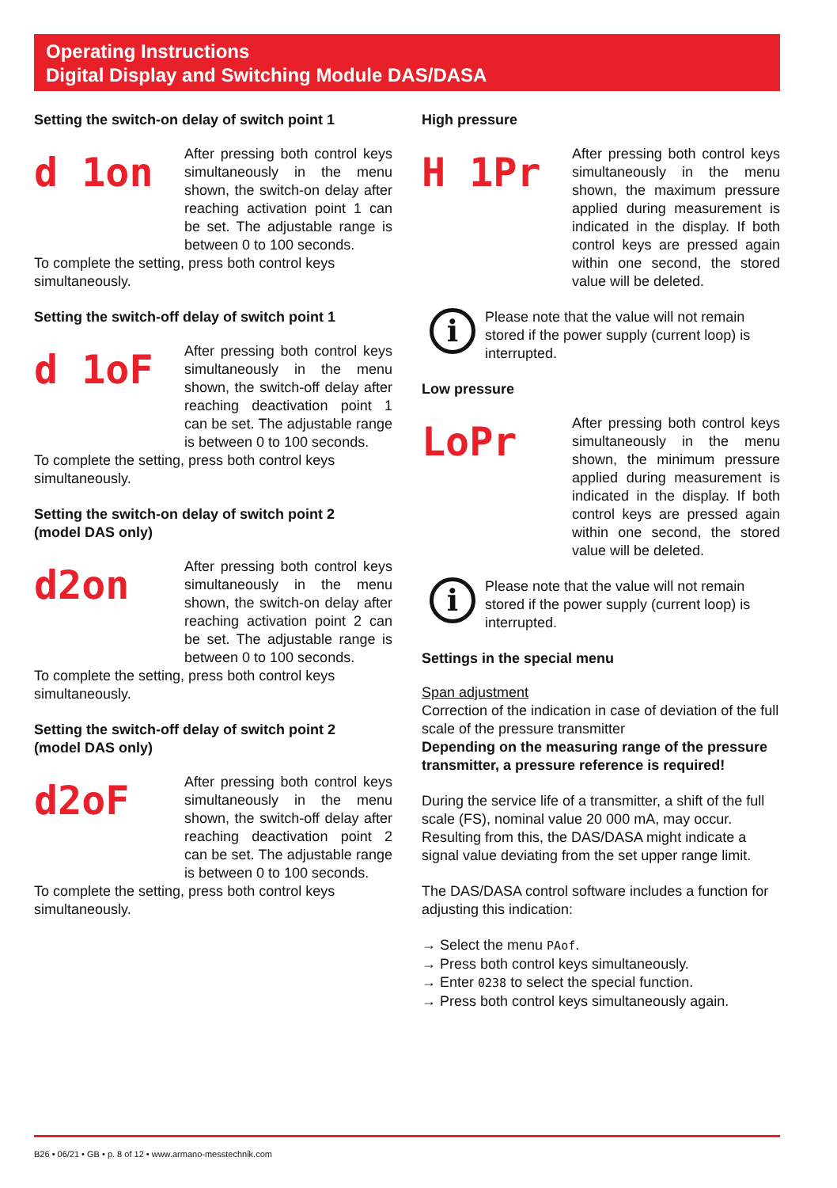Operating Instructions
Digital Display and Switching Module DAS/DASA
Setting the switch-on delay of switch point 1
d 1on
After pressing both control keys simultaneously in the menu shown, the switch-on delay after reaching activation point 1 can be set. The adjustable range is between 0 to 100 seconds.
To complete the setting, press both control keys simultaneously.
Setting the switch-off delay of switch point 1
d 1oF
After pressing both control keys simultaneously in the menu shown, the switch-off delay after reaching deactivation point 1 can be set. The adjustable range is between 0 to 100 seconds.
To complete the setting, press both control keys simultaneously.
Setting the switch-on delay of switch point 2
(model DAS only)
d2on
After pressing both control keys simultaneously in the menu shown, the switch-on delay after reaching activation point 2 can be set. The adjustable range is between 0 to 100 seconds.
To complete the setting, press both control keys simultaneously.
Setting the switch-off delay of switch point 2
(model DAS only)
d2oF
After pressing both control keys simultaneously in the menu shown, the switch-off delay after reaching deactivation point 2 can be set. The adjustable range is between 0 to 100 seconds.
To complete the setting, press both control keys simultaneously.
High pressure
H 1Pr
After pressing both control keys simultaneously in the menu shown, the maximum pressure applied during measurement is indicated in the display. If both control keys are pressed again within one second, the stored value will be deleted.
i
Please note that the value will not remain stored if the power supply (current loop) is interrupted.
Low pressure
LoPr
After pressing both control keys simultaneously in the menu shown, the minimum pressure applied during measurement is indicated in the display. If both control keys are pressed again within one second, the stored value will be deleted.
i
Please note that the value will not remain stored if the power supply (current loop) is interrupted.
Settings in the special menu
Span adjustment
Correction of the indication in case of deviation of the full scale of the pressure transmitter
Depending on the measuring range of the pressure transmitter, a pressure reference is required!
During the service life of a transmitter, a shift of the full scale (FS), nominal value 20 000 mA, may occur. Resulting from this, the DAS/DASA might indicate a signal value deviating from the set upper range limit.
The DAS/DASA control software includes a function for adjusting this indication:
→ Select the menu PAof.
→ Press both control keys simultaneously.
→ Enter 0238 to select the special function.
→ Press both control keys simultaneously again.
B26 • 06/21 • GB • p. 8 of 12 • www.armano-messtechnik.com